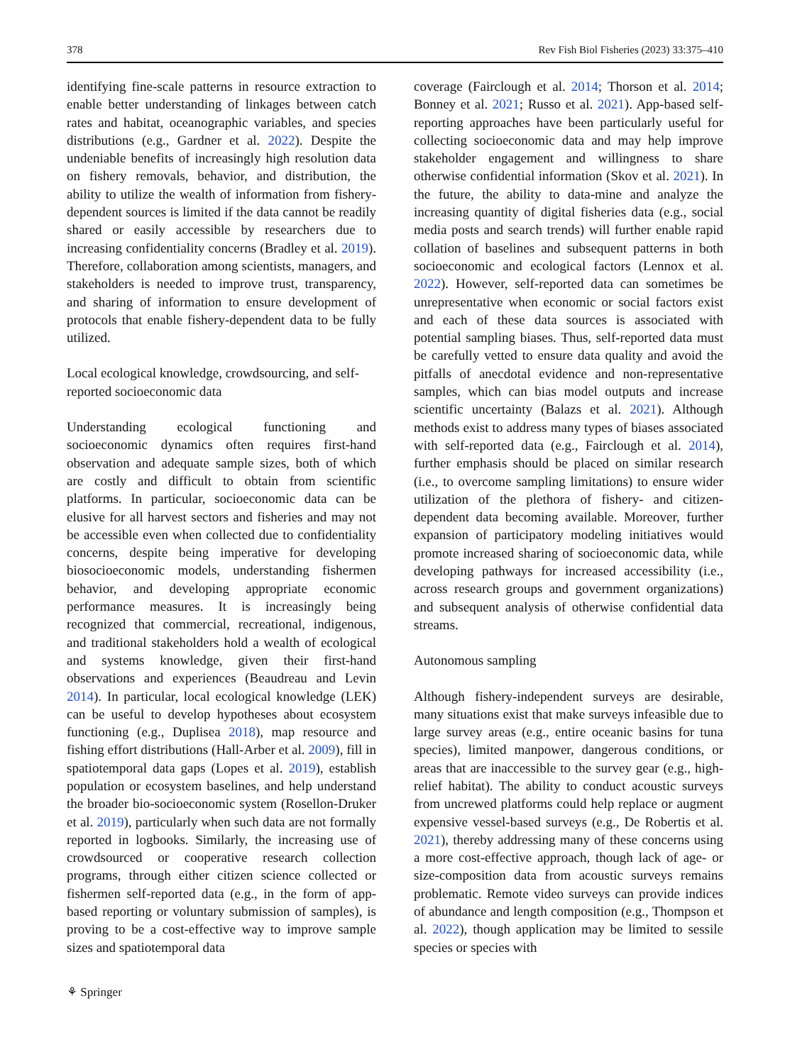378 Rev Fish Biol Fisheries (2023) 33:375–410
identifying fine-scale patterns in resource extraction to enable better understanding of linkages between catch rates and habitat, oceanographic variables, and species distributions (e.g., Gardner et al. 2022). Despite the undeniable benefits of increasingly high resolution data on fishery removals, behavior, and distribution, the ability to utilize the wealth of information from fishery-dependent sources is limited if the data cannot be readily shared or easily accessible by researchers due to increasing confidentiality concerns (Bradley et al. 2019). Therefore, collaboration among scientists, managers, and stakeholders is needed to improve trust, transparency, and sharing of information to ensure development of protocols that enable fishery-dependent data to be fully utilized.
Local ecological knowledge, crowdsourcing, and self-reported socioeconomic data
Understanding ecological functioning and socioeconomic dynamics often requires first-hand observation and adequate sample sizes, both of which are costly and difficult to obtain from scientific platforms. In particular, socioeconomic data can be elusive for all harvest sectors and fisheries and may not be accessible even when collected due to confidentiality concerns, despite being imperative for developing biosocioeconomic models, understanding fishermen behavior, and developing appropriate economic performance measures. It is increasingly being recognized that commercial, recreational, indigenous, and traditional stakeholders hold a wealth of ecological and systems knowledge, given their first-hand observations and experiences (Beaudreau and Levin 2014). In particular, local ecological knowledge (LEK) can be useful to develop hypotheses about ecosystem functioning (e.g., Duplisea 2018), map resource and fishing effort distributions (Hall-Arber et al. 2009), fill in spatiotemporal data gaps (Lopes et al. 2019), establish population or ecosystem baselines, and help understand the broader bio-socioeconomic system (Rosellon-Druker et al. 2019), particularly when such data are not formally reported in logbooks. Similarly, the increasing use of crowdsourced or cooperative research collection programs, through either citizen science collected or fishermen self-reported data (e.g., in the form of app-based reporting or voluntary submission of samples), is proving to be a cost-effective way to improve sample sizes and spatiotemporal data
coverage (Fairclough et al. 2014; Thorson et al. 2014; Bonney et al. 2021; Russo et al. 2021). App-based self-reporting approaches have been particularly useful for collecting socioeconomic data and may help improve stakeholder engagement and willingness to share otherwise confidential information (Skov et al. 2021). In the future, the ability to data-mine and analyze the increasing quantity of digital fisheries data (e.g., social media posts and search trends) will further enable rapid collation of baselines and subsequent patterns in both socioeconomic and ecological factors (Lennox et al. 2022). However, self-reported data can sometimes be unrepresentative when economic or social factors exist and each of these data sources is associated with potential sampling biases. Thus, self-reported data must be carefully vetted to ensure data quality and avoid the pitfalls of anecdotal evidence and non-representative samples, which can bias model outputs and increase scientific uncertainty (Balazs et al. 2021). Although methods exist to address many types of biases associated with self-reported data (e.g., Fairclough et al. 2014), further emphasis should be placed on similar research (i.e., to overcome sampling limitations) to ensure wider utilization of the plethora of fishery- and citizen-dependent data becoming available. Moreover, further expansion of participatory modeling initiatives would promote increased sharing of socioeconomic data, while developing pathways for increased accessibility (i.e., across research groups and government organizations) and subsequent analysis of otherwise confidential data streams.
Autonomous sampling
Although fishery-independent surveys are desirable, many situations exist that make surveys infeasible due to large survey areas (e.g., entire oceanic basins for tuna species), limited manpower, dangerous conditions, or areas that are inaccessible to the survey gear (e.g., high-relief habitat). The ability to conduct acoustic surveys from uncrewed platforms could help replace or augment expensive vessel-based surveys (e.g., De Robertis et al. 2021), thereby addressing many of these concerns using a more cost-effective approach, though lack of age- or size-composition data from acoustic surveys remains problematic. Remote video surveys can provide indices of abundance and length composition (e.g., Thompson et al. 2022), though application may be limited to sessile species or species with
⚘ Springer